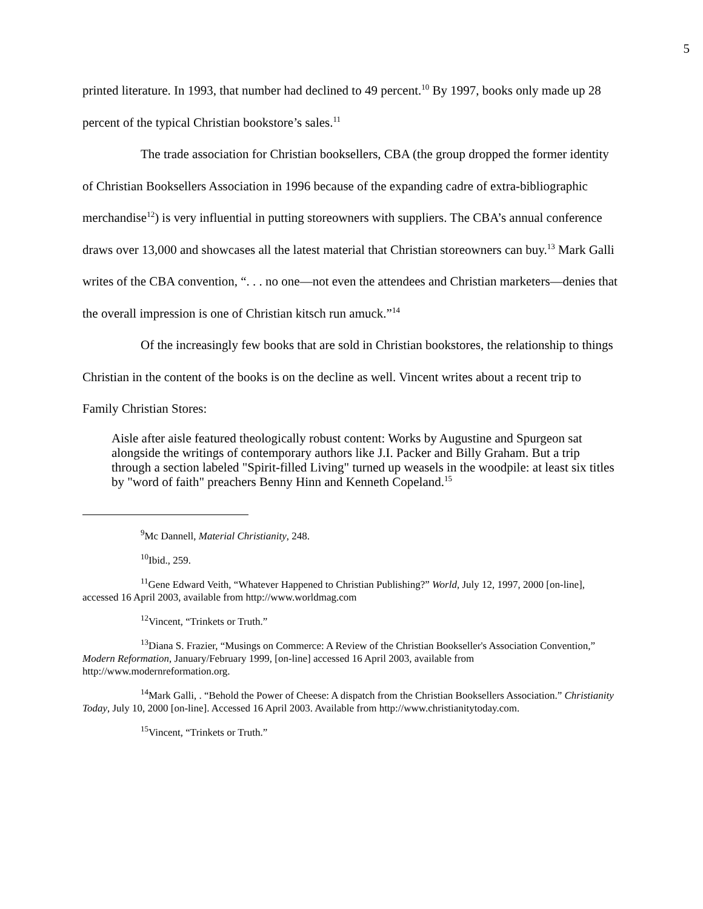5
printed literature. In 1993, that number had declined to 49 percent.<sup>10</sup> By 1997, books only made up 28 percent of the typical Christian bookstore’s sales.<sup>11</sup>
The trade association for Christian booksellers, CBA (the group dropped the former identity of Christian Booksellers Association in 1996 because of the expanding cadre of extra-bibliographic merchandise<sup>12</sup>) is very influential in putting storeowners with suppliers. The CBA’s annual conference draws over 13,000 and showcases all the latest material that Christian storeowners can buy.<sup>13</sup> Mark Galli writes of the CBA convention, “. . . no one—not even the attendees and Christian marketers—denies that the overall impression is one of Christian kitsch run amuck.”<sup>14</sup>
Of the increasingly few books that are sold in Christian bookstores, the relationship to things Christian in the content of the books is on the decline as well. Vincent writes about a recent trip to Family Christian Stores:
Aisle after aisle featured theologically robust content: Works by Augustine and Spurgeon sat alongside the writings of contemporary authors like J.I. Packer and Billy Graham. But a trip through a section labeled "Spirit-filled Living" turned up weasels in the woodpile: at least six titles by "word of faith" preachers Benny Hinn and Kenneth Copeland.<sup>15</sup>
<sup>9</sup> Mc Dannell, Material Christianity, 248.
<sup>10</sup> Ibid., 259.
<sup>11</sup> Gene Edward Veith, “Whatever Happened to Christian Publishing?” World, July 12, 1997, 2000 [on-line], accessed 16 April 2003, available from http://www.worldmag.com
<sup>12</sup> Vincent, “Trinkets or Truth.”
<sup>13</sup> Diana S. Frazier, “Musings on Commerce: A Review of the Christian Bookseller's Association Convention,” Modern Reformation, January/February 1999, [on-line] accessed 16 April 2003, available from http://www.modernreformation.org.
<sup>14</sup> Mark Galli, . “Behold the Power of Cheese: A dispatch from the Christian Booksellers Association.” Christianity Today, July 10, 2000 [on-line]. Accessed 16 April 2003. Available from http://www.christianitytoday.com.
<sup>15</sup> Vincent, “Trinkets or Truth.”